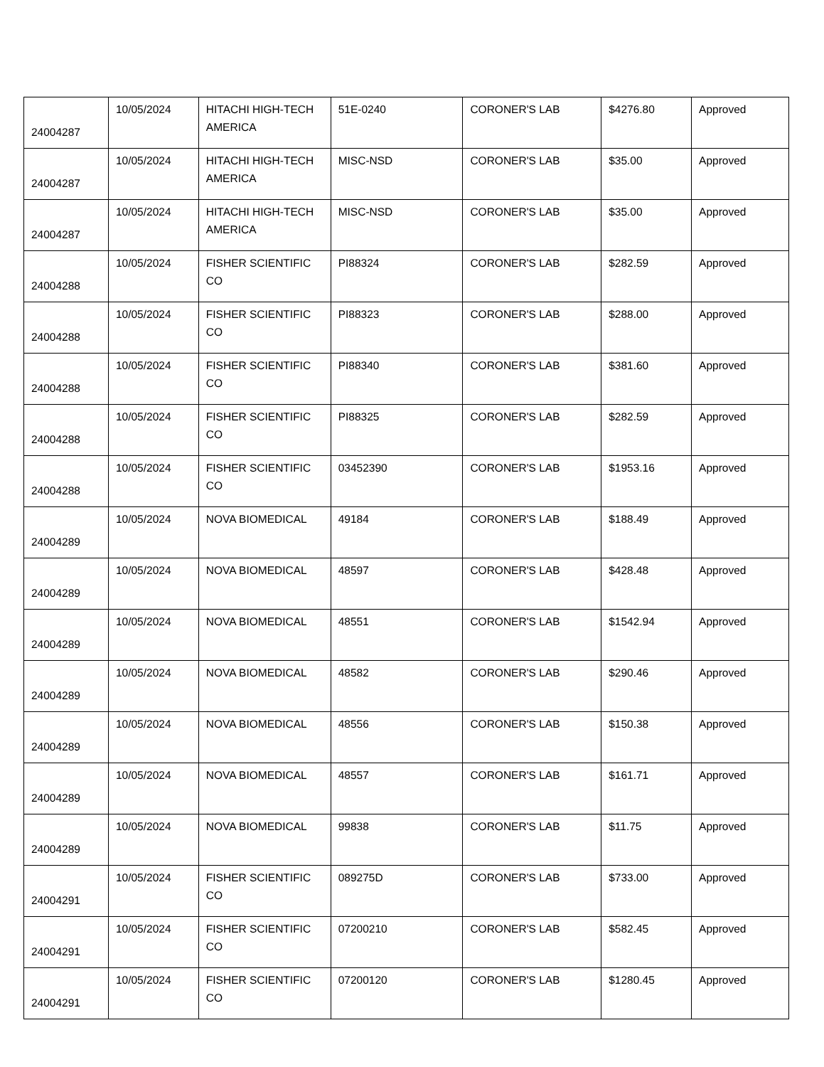| 24004287 | 10/05/2024 | HITACHI HIGH-TECH AMERICA | 51E-0240 | CORONER'S LAB | $4276.80 | Approved |
| 24004287 | 10/05/2024 | HITACHI HIGH-TECH AMERICA | MISC-NSD | CORONER'S LAB | $35.00 | Approved |
| 24004287 | 10/05/2024 | HITACHI HIGH-TECH AMERICA | MISC-NSD | CORONER'S LAB | $35.00 | Approved |
| 24004288 | 10/05/2024 | FISHER SCIENTIFIC CO | PI88324 | CORONER'S LAB | $282.59 | Approved |
| 24004288 | 10/05/2024 | FISHER SCIENTIFIC CO | PI88323 | CORONER'S LAB | $288.00 | Approved |
| 24004288 | 10/05/2024 | FISHER SCIENTIFIC CO | PI88340 | CORONER'S LAB | $381.60 | Approved |
| 24004288 | 10/05/2024 | FISHER SCIENTIFIC CO | PI88325 | CORONER'S LAB | $282.59 | Approved |
| 24004288 | 10/05/2024 | FISHER SCIENTIFIC CO | 03452390 | CORONER'S LAB | $1953.16 | Approved |
| 24004289 | 10/05/2024 | NOVA BIOMEDICAL | 49184 | CORONER'S LAB | $188.49 | Approved |
| 24004289 | 10/05/2024 | NOVA BIOMEDICAL | 48597 | CORONER'S LAB | $428.48 | Approved |
| 24004289 | 10/05/2024 | NOVA BIOMEDICAL | 48551 | CORONER'S LAB | $1542.94 | Approved |
| 24004289 | 10/05/2024 | NOVA BIOMEDICAL | 48582 | CORONER'S LAB | $290.46 | Approved |
| 24004289 | 10/05/2024 | NOVA BIOMEDICAL | 48556 | CORONER'S LAB | $150.38 | Approved |
| 24004289 | 10/05/2024 | NOVA BIOMEDICAL | 48557 | CORONER'S LAB | $161.71 | Approved |
| 24004289 | 10/05/2024 | NOVA BIOMEDICAL | 99838 | CORONER'S LAB | $11.75 | Approved |
| 24004291 | 10/05/2024 | FISHER SCIENTIFIC CO | 089275D | CORONER'S LAB | $733.00 | Approved |
| 24004291 | 10/05/2024 | FISHER SCIENTIFIC CO | 07200210 | CORONER'S LAB | $582.45 | Approved |
| 24004291 | 10/05/2024 | FISHER SCIENTIFIC CO | 07200120 | CORONER'S LAB | $1280.45 | Approved |